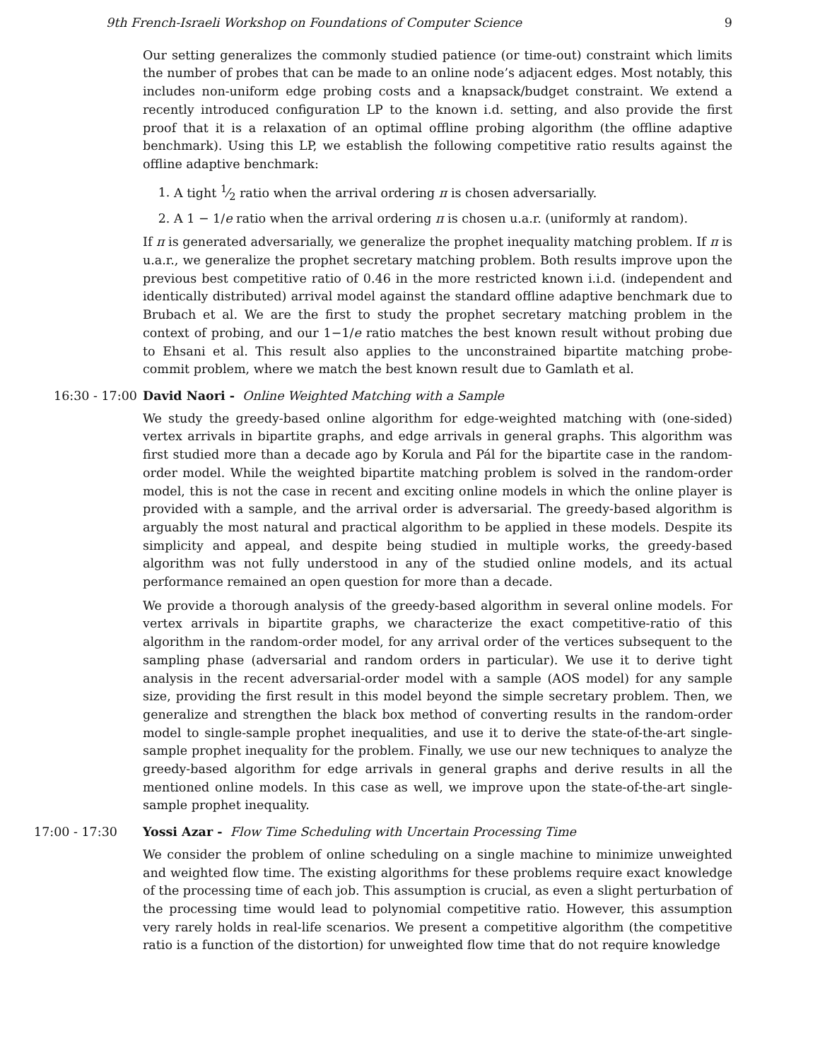9th French-Israeli Workshop on Foundations of Computer Science 9
Our setting generalizes the commonly studied patience (or time-out) constraint which limits the number of probes that can be made to an online node’s adjacent edges. Most notably, this includes non-uniform edge probing costs and a knapsack/budget constraint. We extend a recently introduced configuration LP to the known i.d. setting, and also provide the first proof that it is a relaxation of an optimal offline probing algorithm (the offline adaptive benchmark). Using this LP, we establish the following competitive ratio results against the offline adaptive benchmark:
1. A tight 1⁄2 ratio when the arrival ordering π is chosen adversarially.
2. A 1 − 1/e ratio when the arrival ordering π is chosen u.a.r. (uniformly at random).
If π is generated adversarially, we generalize the prophet inequality matching problem. If π is u.a.r., we generalize the prophet secretary matching problem. Both results improve upon the previous best competitive ratio of 0.46 in the more restricted known i.i.d. (independent and identically distributed) arrival model against the standard offline adaptive benchmark due to Brubach et al. We are the first to study the prophet secretary matching problem in the context of probing, and our 1−1/e ratio matches the best known result without probing due to Ehsani et al. This result also applies to the unconstrained bipartite matching probe-commit problem, where we match the best known result due to Gamlath et al.
16:30 - 17:00 David Naori - Online Weighted Matching with a Sample
We study the greedy-based online algorithm for edge-weighted matching with (one-sided) vertex arrivals in bipartite graphs, and edge arrivals in general graphs. This algorithm was first studied more than a decade ago by Korula and Pál for the bipartite case in the random-order model. While the weighted bipartite matching problem is solved in the random-order model, this is not the case in recent and exciting online models in which the online player is provided with a sample, and the arrival order is adversarial. The greedy-based algorithm is arguably the most natural and practical algorithm to be applied in these models. Despite its simplicity and appeal, and despite being studied in multiple works, the greedy-based algorithm was not fully understood in any of the studied online models, and its actual performance remained an open question for more than a decade.
We provide a thorough analysis of the greedy-based algorithm in several online models. For vertex arrivals in bipartite graphs, we characterize the exact competitive-ratio of this algorithm in the random-order model, for any arrival order of the vertices subsequent to the sampling phase (adversarial and random orders in particular). We use it to derive tight analysis in the recent adversarial-order model with a sample (AOS model) for any sample size, providing the first result in this model beyond the simple secretary problem. Then, we generalize and strengthen the black box method of converting results in the random-order model to single-sample prophet inequalities, and use it to derive the state-of-the-art single-sample prophet inequality for the problem. Finally, we use our new techniques to analyze the greedy-based algorithm for edge arrivals in general graphs and derive results in all the mentioned online models. In this case as well, we improve upon the state-of-the-art single-sample prophet inequality.
17:00 - 17:30 Yossi Azar - Flow Time Scheduling with Uncertain Processing Time
We consider the problem of online scheduling on a single machine to minimize unweighted and weighted flow time. The existing algorithms for these problems require exact knowledge of the processing time of each job. This assumption is crucial, as even a slight perturbation of the processing time would lead to polynomial competitive ratio. However, this assumption very rarely holds in real-life scenarios. We present a competitive algorithm (the competitive ratio is a function of the distortion) for unweighted flow time that do not require knowledge